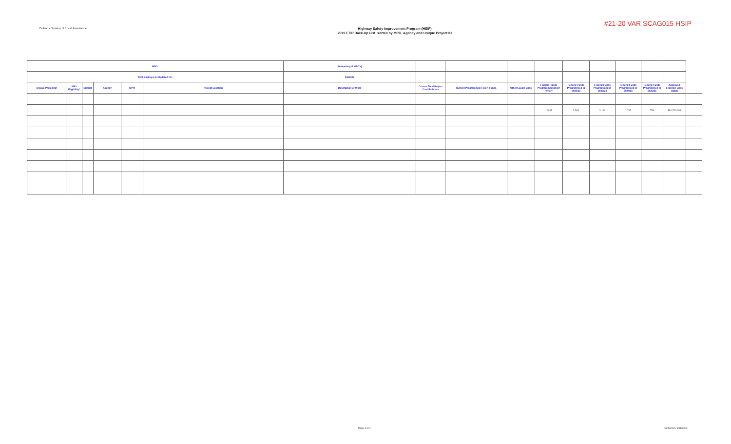Caltrans Division of Local Assistance
Highway Safety Improvement Program (HSIP)
2019 FTIP Back-Up List, sorted by MPO, Agency and Unique Project ID
#21-20 VAR SCAG015 HSIP
| MPO: | | | | | | Statewide (all MPO's) | | | | | | | | | | |
| 2023 Backup List Updated On: | | | | | | 3/6/2022 | | | | | | | | | | |
| Unique Project ID | HR3 Eligibility* | District | Agency | MPO | Project Location | Description of Work | Current Total Project Cost Estimate | Current Programmed Federl Funds | Other/Local Funds | Federal Funds Programmed under "Prior" | Federal Funds Programmed in 2022/23 | Federal Funds Programmed in 2023/24 | Federal Funds Programmed in 2024/25 | Federal Funds Programmed in 2025/26 | Approved Federal Funds (total) | |
| | | | | | | | | | | 10665 | 3,544 | 3,161 | 1,797 | 756 | $80,703,203 | |
Page 4 of 4 Printed On: 3/11/2022